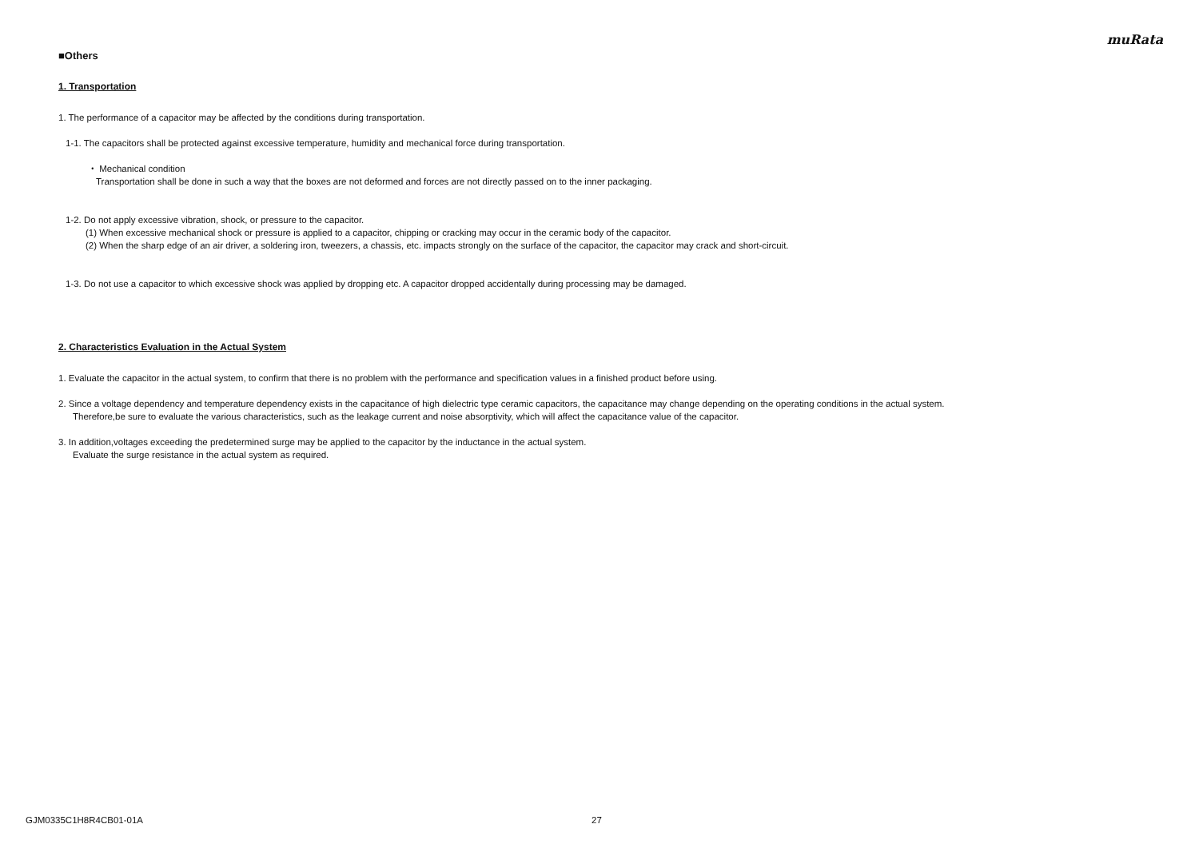muRata
■Others
1. Transportation
1. The performance of a capacitor may be affected by the conditions during transportation.
1-1. The capacitors shall be protected against excessive temperature, humidity and mechanical force during transportation.
・ Mechanical condition
Transportation shall be done in such a way that the boxes are not deformed and forces are not directly passed on to the inner packaging.
1-2. Do not apply excessive vibration, shock, or pressure to the capacitor.
(1) When excessive mechanical shock or pressure is applied to a capacitor, chipping or cracking may occur in the ceramic body of the capacitor.
(2) When the sharp edge of an air driver, a soldering iron, tweezers, a chassis, etc. impacts strongly on the surface of the capacitor, the capacitor may crack and short-circuit.
1-3. Do not use a capacitor to which excessive shock was applied by dropping etc. A capacitor dropped accidentally during processing may be damaged.
2. Characteristics Evaluation in the Actual System
1. Evaluate the capacitor in the actual system, to confirm that there is no problem with the performance and specification values in a finished product before using.
2. Since a voltage dependency and temperature dependency exists in the capacitance of high dielectric type ceramic capacitors, the capacitance may change depending on the operating conditions in the actual system.
Therefore,be sure to evaluate the various characteristics, such as the leakage current and noise absorptivity, which will affect the capacitance value of the capacitor.
3. In addition,voltages exceeding the predetermined surge may be applied to the capacitor by the inductance in the actual system.
Evaluate the surge resistance in the actual system as required.
GJM0335C1H8R4CB01-01A 27